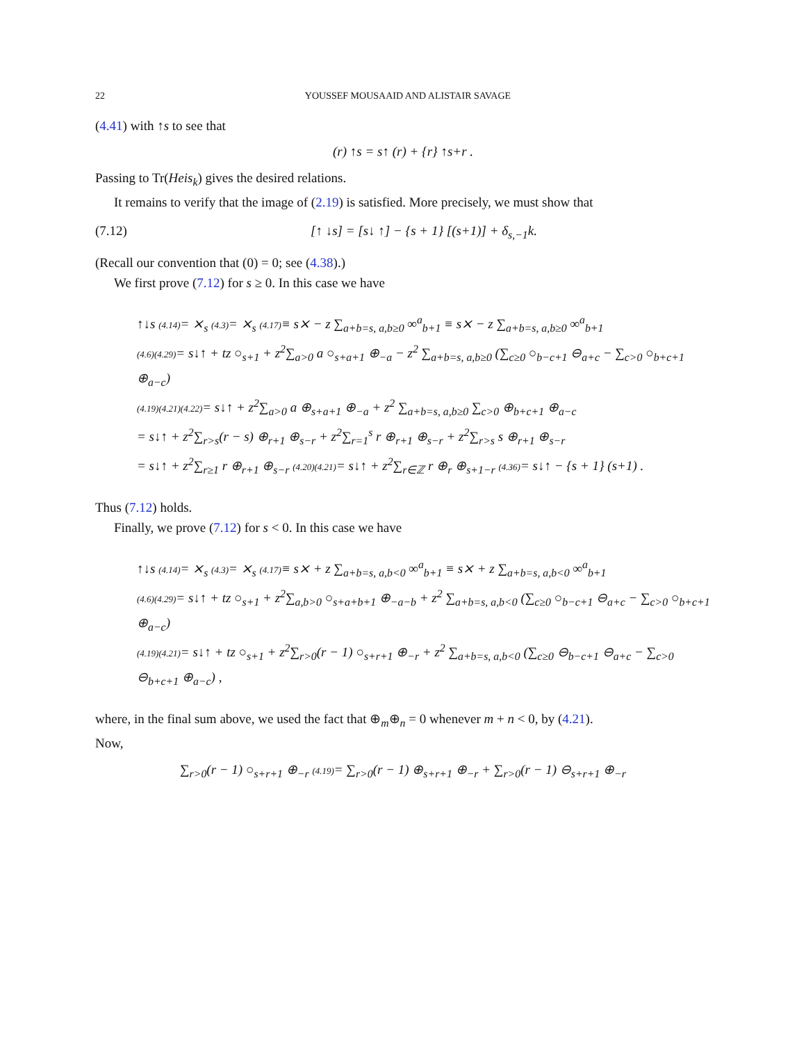22 YOUSSEF MOUSAAID AND ALISTAIR SAVAGE
(4.41) with ↑s to see that
(r) ↑s = s↑ (r) + {r} ↑s+r .
Passing to Tr(Heis<sub>k</sub>) gives the desired relations.
It remains to verify that the image of (2.19) is satisfied. More precisely, we must show that
(7.12) [↑ ↓s] = [s↓ ↑] − {s + 1} [(s+1)] + δ<sub>s,−1</sub>k.
(Recall our convention that (0) = 0; see (4.38).)
We first prove (7.12) for s ≥ 0. In this case we have
↑↓s (4.14)= ⨯<sub>s</sub> (4.3)= ⨯<sub>s</sub> (4.17)≡ s⨯ − z ∑<sub>a+b=s, a,b≥0</sub> ∞<sup>a</sup><sub>b+1</sub> ≡ s⨯ − z ∑<sub>a+b=s, a,b≥0</sub> ∞<sup>a</sup><sub>b+1</sub>
(4.6)(4.29)= s↓↑ + tz ○<sub>s+1</sub> + z<sup>2</sup>∑<sub>a>0</sub> a ○<sub>s+a+1</sub> ⊕<sub>−a</sub> − z<sup>2</sup> ∑<sub>a+b=s, a,b≥0</sub> (∑<sub>c≥0</sub> ○<sub>b−c+1</sub> ⊖<sub>a+c</sub> − ∑<sub>c>0</sub> ○<sub>b+c+1</sub> ⊕<sub>a−c</sub>)
(4.19)(4.21)(4.22)= s↓↑ + z<sup>2</sup>∑<sub>a>0</sub> a ⊕<sub>s+a+1</sub> ⊕<sub>−a</sub> + z<sup>2</sup> ∑<sub>a+b=s, a,b≥0</sub> ∑<sub>c>0</sub> ⊕<sub>b+c+1</sub> ⊕<sub>a−c</sub>
= s↓↑ + z<sup>2</sup>∑<sub>r>s</sub>(r − s) ⊕<sub>r+1</sub> ⊕<sub>s−r</sub> + z<sup>2</sup>∑<sub>r=1</sub><sup>s</sup> r ⊕<sub>r+1</sub> ⊕<sub>s−r</sub> + z<sup>2</sup>∑<sub>r>s</sub> s ⊕<sub>r+1</sub> ⊕<sub>s−r</sub>
= s↓↑ + z<sup>2</sup>∑<sub>r≥1</sub> r ⊕<sub>r+1</sub> ⊕<sub>s−r</sub> (4.20)(4.21)= s↓↑ + z<sup>2</sup>∑<sub>r∈ℤ</sub> r ⊕<sub>r</sub> ⊕<sub>s+1−r</sub> (4.36)= s↓↑ − {s + 1} (s+1) .
Thus (7.12) holds.
Finally, we prove (7.12) for s < 0. In this case we have
↑↓s (4.14)= ⨯<sub>s</sub> (4.3)= ⨯<sub>s</sub> (4.17)≡ s⨯ + z ∑<sub>a+b=s, a,b<0</sub> ∞<sup>a</sup><sub>b+1</sub> ≡ s⨯ + z ∑<sub>a+b=s, a,b<0</sub> ∞<sup>a</sup><sub>b+1</sub>
(4.6)(4.29)= s↓↑ + tz ○<sub>s+1</sub> + z<sup>2</sup>∑<sub>a,b>0</sub> ○<sub>s+a+b+1</sub> ⊕<sub>−a−b</sub> + z<sup>2</sup> ∑<sub>a+b=s, a,b<0</sub> (∑<sub>c≥0</sub> ○<sub>b−c+1</sub> ⊖<sub>a+c</sub> − ∑<sub>c>0</sub> ○<sub>b+c+1</sub> ⊕<sub>a−c</sub>)
(4.19)(4.21)= s↓↑ + tz ○<sub>s+1</sub> + z<sup>2</sup>∑<sub>r>0</sub>(r − 1) ○<sub>s+r+1</sub> ⊕<sub>−r</sub> + z<sup>2</sup> ∑<sub>a+b=s, a,b<0</sub> (∑<sub>c≥0</sub> ⊖<sub>b−c+1</sub> ⊖<sub>a+c</sub> − ∑<sub>c>0</sub> ⊖<sub>b+c+1</sub> ⊕<sub>a−c</sub>) ,
where, in the final sum above, we used the fact that ⊕<sub>m</sub>⊕<sub>n</sub> = 0 whenever m + n < 0, by (4.21).
Now,
∑<sub>r>0</sub>(r − 1) ○<sub>s+r+1</sub> ⊕<sub>−r</sub> (4.19)= ∑<sub>r>0</sub>(r − 1) ⊕<sub>s+r+1</sub> ⊕<sub>−r</sub> + ∑<sub>r>0</sub>(r − 1) ⊖<sub>s+r+1</sub> ⊕<sub>−r</sub>